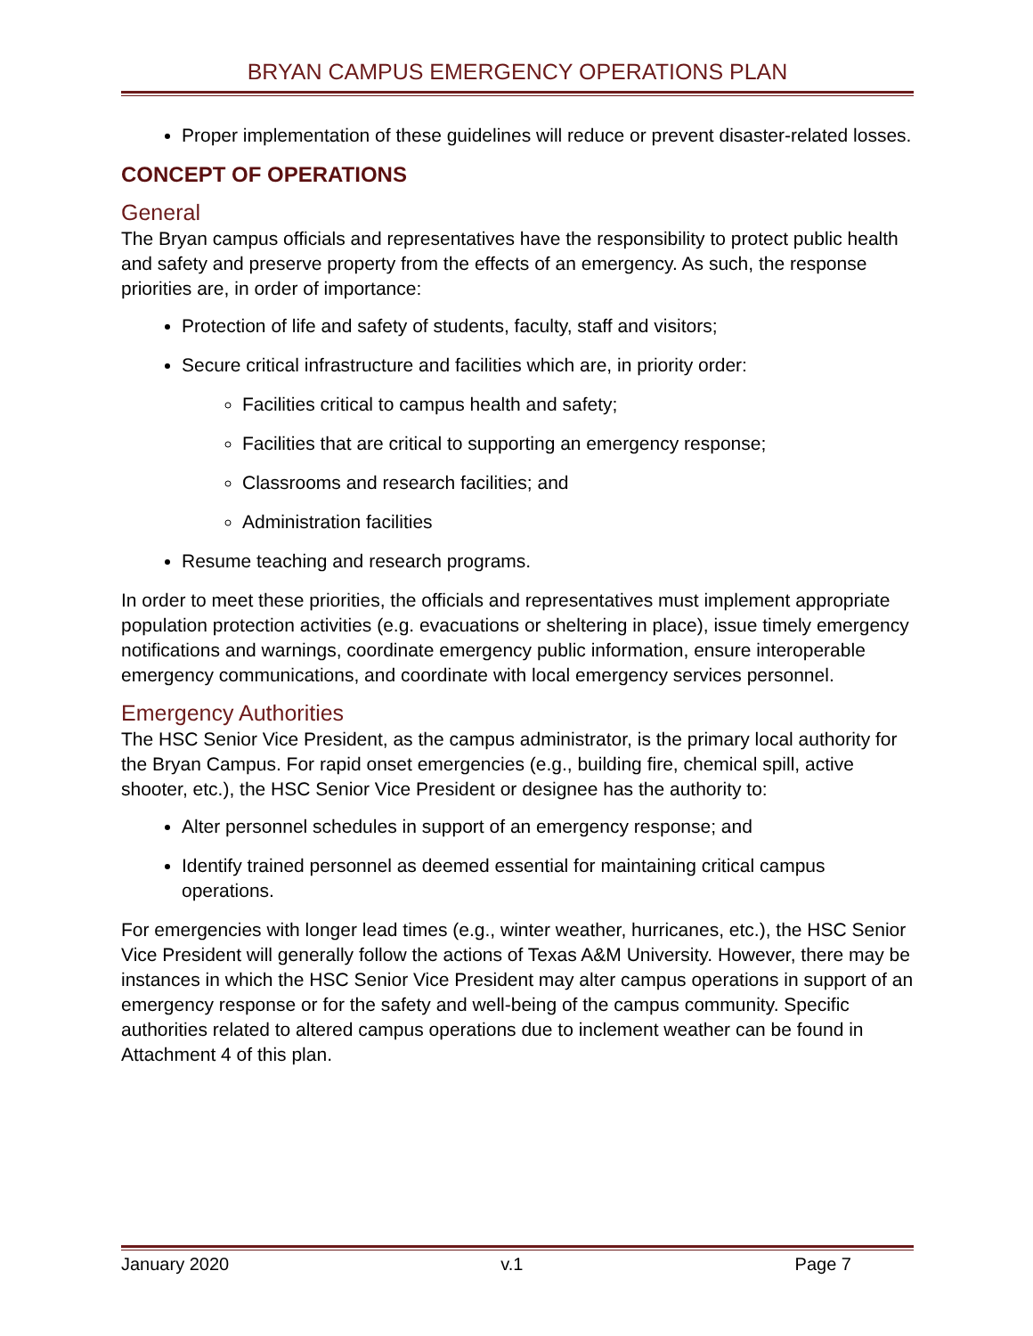BRYAN CAMPUS EMERGENCY OPERATIONS PLAN
Proper implementation of these guidelines will reduce or prevent disaster-related losses.
CONCEPT OF OPERATIONS
General
The Bryan campus officials and representatives have the responsibility to protect public health and safety and preserve property from the effects of an emergency. As such, the response priorities are, in order of importance:
Protection of life and safety of students, faculty, staff and visitors;
Secure critical infrastructure and facilities which are, in priority order:
Facilities critical to campus health and safety;
Facilities that are critical to supporting an emergency response;
Classrooms and research facilities; and
Administration facilities
Resume teaching and research programs.
In order to meet these priorities, the officials and representatives must implement appropriate population protection activities (e.g. evacuations or sheltering in place), issue timely emergency notifications and warnings, coordinate emergency public information, ensure interoperable emergency communications, and coordinate with local emergency services personnel.
Emergency Authorities
The HSC Senior Vice President, as the campus administrator, is the primary local authority for the Bryan Campus. For rapid onset emergencies (e.g., building fire, chemical spill, active shooter, etc.), the HSC Senior Vice President or designee has the authority to:
Alter personnel schedules in support of an emergency response; and
Identify trained personnel as deemed essential for maintaining critical campus operations.
For emergencies with longer lead times (e.g., winter weather, hurricanes, etc.), the HSC Senior Vice President will generally follow the actions of Texas A&M University. However, there may be instances in which the HSC Senior Vice President may alter campus operations in support of an emergency response or for the safety and well-being of the campus community. Specific authorities related to altered campus operations due to inclement weather can be found in Attachment 4 of this plan.
January 2020 v.1 Page 7